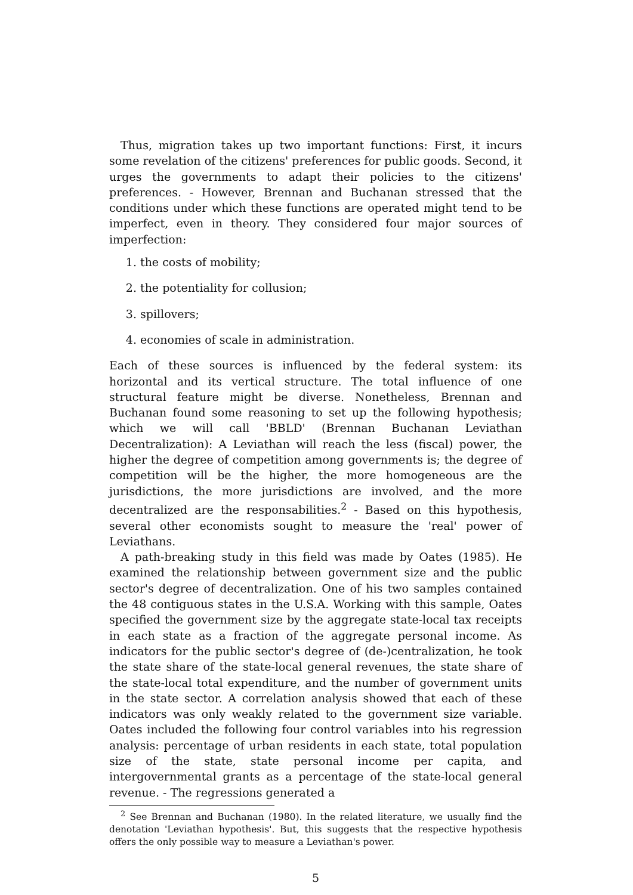Thus, migration takes up two important functions: First, it incurs some revelation of the citizens' preferences for public goods. Second, it urges the governments to adapt their policies to the citizens' preferences. - However, Brennan and Buchanan stressed that the conditions under which these functions are operated might tend to be imperfect, even in theory. They considered four major sources of imperfection:
1. the costs of mobility;
2. the potentiality for collusion;
3. spillovers;
4. economies of scale in administration.
Each of these sources is influenced by the federal system: its horizontal and its vertical structure. The total influence of one structural feature might be diverse. Nonetheless, Brennan and Buchanan found some reasoning to set up the following hypothesis; which we will call 'BBLD' (Brennan Buchanan Leviathan Decentralization): A Leviathan will reach the less (fiscal) power, the higher the degree of competition among governments is; the degree of competition will be the higher, the more homogeneous are the jurisdictions, the more jurisdictions are involved, and the more decentralized are the responsabilities.<sup>2</sup> - Based on this hypothesis, several other economists sought to measure the 'real' power of Leviathans.
A path-breaking study in this field was made by Oates (1985). He examined the relationship between government size and the public sector's degree of decentralization. One of his two samples contained the 48 contiguous states in the U.S.A. Working with this sample, Oates specified the government size by the aggregate state-local tax receipts in each state as a fraction of the aggregate personal income. As indicators for the public sector's degree of (de-)centralization, he took the state share of the state-local general revenues, the state share of the state-local total expenditure, and the number of government units in the state sector. A correlation analysis showed that each of these indicators was only weakly related to the government size variable. Oates included the following four control variables into his regression analysis: percentage of urban residents in each state, total population size of the state, state personal income per capita, and intergovernmental grants as a percentage of the state-local general revenue. - The regressions generated a
<sup>2</sup> See Brennan and Buchanan (1980). In the related literature, we usually find the denotation 'Leviathan hypothesis'. But, this suggests that the respective hypothesis offers the only possible way to measure a Leviathan's power.
5